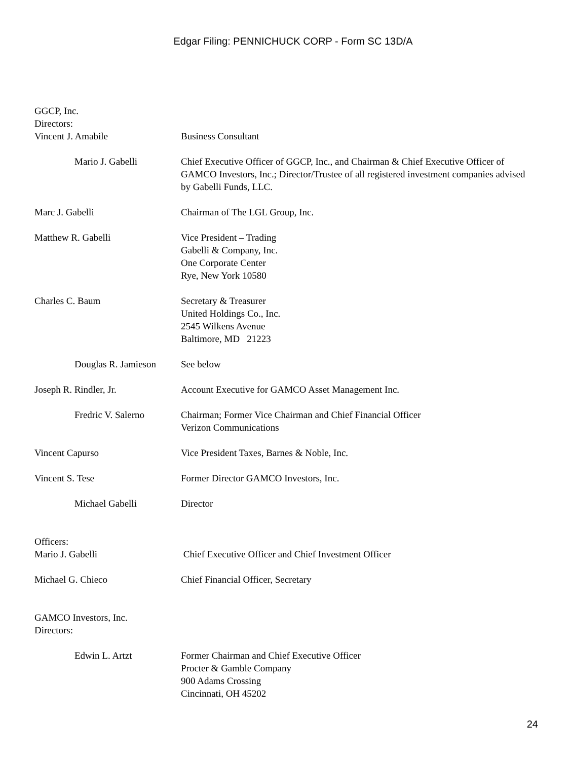Edgar Filing: PENNICHUCK CORP - Form SC 13D/A
GGCP, Inc.
Directors:
Vincent J. Amabile Business Consultant
Mario J. Gabelli Chief Executive Officer of GGCP, Inc., and Chairman & Chief Executive Officer of GAMCO Investors, Inc.; Director/Trustee of all registered investment companies advised by Gabelli Funds, LLC.
Marc J. Gabelli Chairman of The LGL Group, Inc.
Matthew R. Gabelli Vice President – Trading
Gabelli & Company, Inc.
One Corporate Center
Rye, New York 10580
Charles C. Baum Secretary & Treasurer
United Holdings Co., Inc.
2545 Wilkens Avenue
Baltimore, MD 21223
Douglas R. Jamieson
See below
Joseph R. Rindler, Jr. Account Executive for GAMCO Asset Management Inc.
Fredric V. Salerno Chairman; Former Vice Chairman and Chief Financial Officer
Verizon Communications
Vincent Capurso Vice President Taxes, Barnes & Noble, Inc.
Vincent S. Tese Former Director GAMCO Investors, Inc.
Michael Gabelli Director
Officers:
Mario J. Gabelli Chief Executive Officer and Chief Investment Officer
Michael G. Chieco Chief Financial Officer, Secretary
GAMCO Investors, Inc.
Directors:
Edwin L. Artzt Former Chairman and Chief Executive Officer
Procter & Gamble Company
900 Adams Crossing
Cincinnati, OH 45202
24